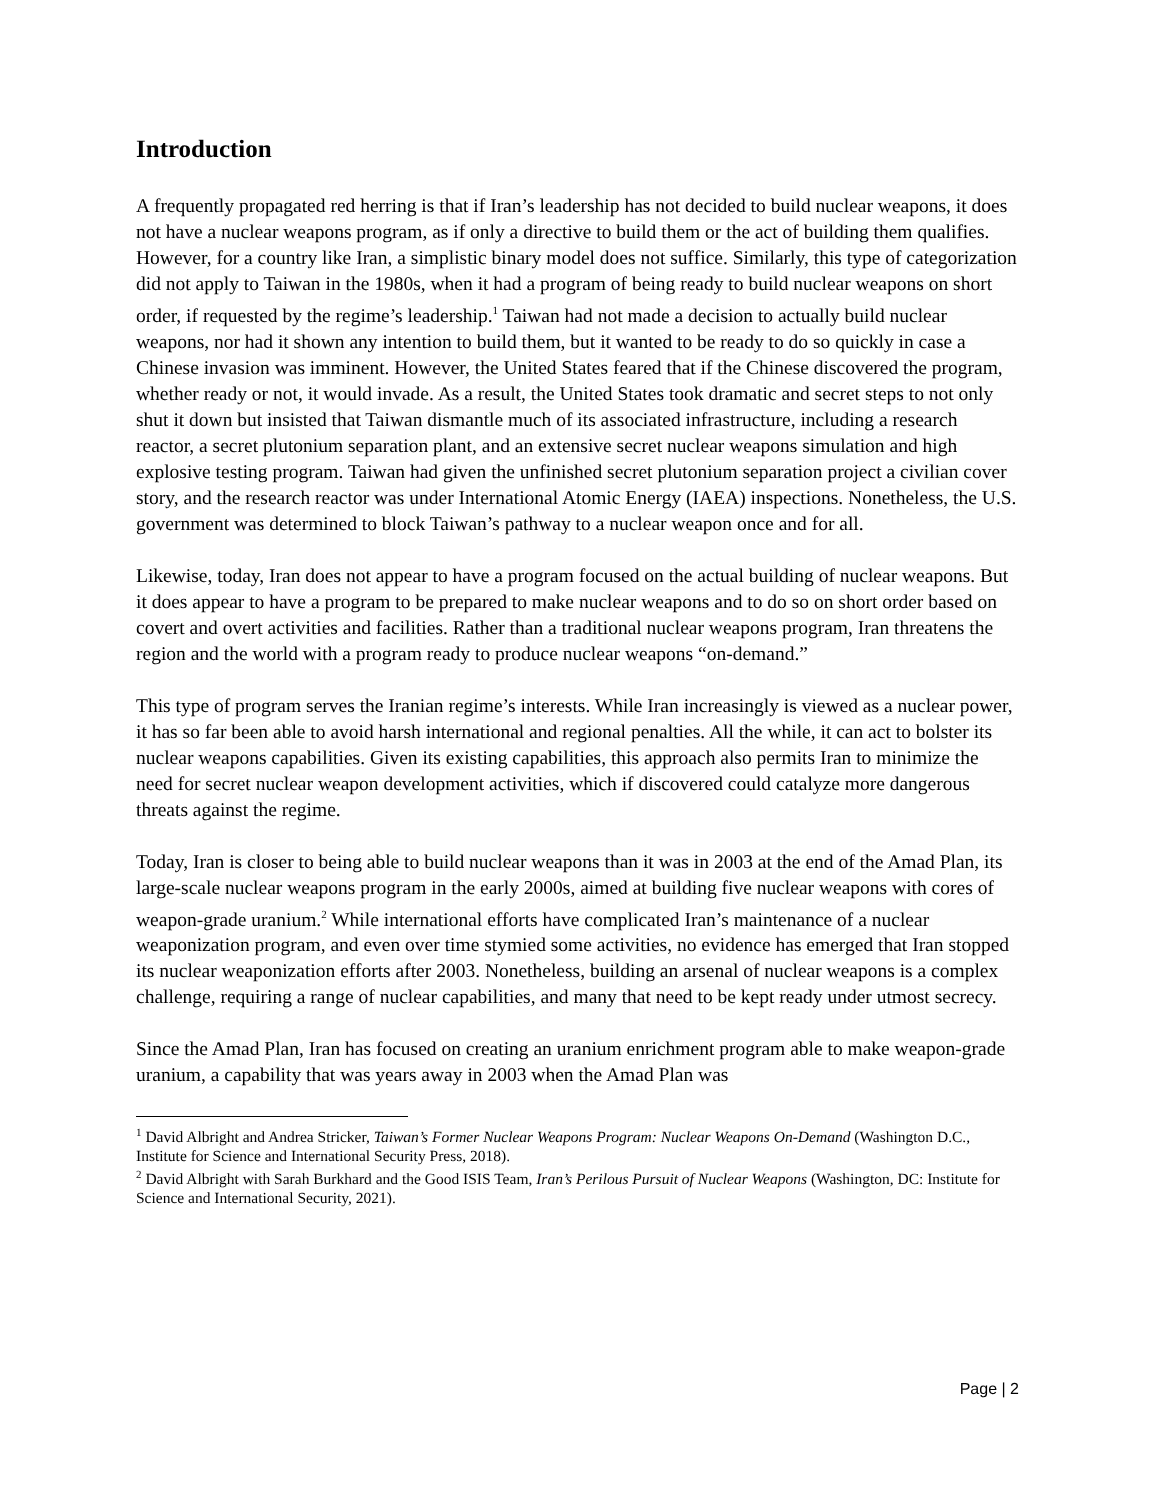Introduction
A frequently propagated red herring is that if Iran’s leadership has not decided to build nuclear weapons, it does not have a nuclear weapons program, as if only a directive to build them or the act of building them qualifies. However, for a country like Iran, a simplistic binary model does not suffice. Similarly, this type of categorization did not apply to Taiwan in the 1980s, when it had a program of being ready to build nuclear weapons on short order, if requested by the regime’s leadership.<sup>1</sup> Taiwan had not made a decision to actually build nuclear weapons, nor had it shown any intention to build them, but it wanted to be ready to do so quickly in case a Chinese invasion was imminent. However, the United States feared that if the Chinese discovered the program, whether ready or not, it would invade. As a result, the United States took dramatic and secret steps to not only shut it down but insisted that Taiwan dismantle much of its associated infrastructure, including a research reactor, a secret plutonium separation plant, and an extensive secret nuclear weapons simulation and high explosive testing program. Taiwan had given the unfinished secret plutonium separation project a civilian cover story, and the research reactor was under International Atomic Energy (IAEA) inspections. Nonetheless, the U.S. government was determined to block Taiwan’s pathway to a nuclear weapon once and for all.
Likewise, today, Iran does not appear to have a program focused on the actual building of nuclear weapons. But it does appear to have a program to be prepared to make nuclear weapons and to do so on short order based on covert and overt activities and facilities. Rather than a traditional nuclear weapons program, Iran threatens the region and the world with a program ready to produce nuclear weapons “on-demand.”
This type of program serves the Iranian regime’s interests. While Iran increasingly is viewed as a nuclear power, it has so far been able to avoid harsh international and regional penalties. All the while, it can act to bolster its nuclear weapons capabilities. Given its existing capabilities, this approach also permits Iran to minimize the need for secret nuclear weapon development activities, which if discovered could catalyze more dangerous threats against the regime.
Today, Iran is closer to being able to build nuclear weapons than it was in 2003 at the end of the Amad Plan, its large-scale nuclear weapons program in the early 2000s, aimed at building five nuclear weapons with cores of weapon-grade uranium.<sup>2</sup> While international efforts have complicated Iran’s maintenance of a nuclear weaponization program, and even over time stymied some activities, no evidence has emerged that Iran stopped its nuclear weaponization efforts after 2003. Nonetheless, building an arsenal of nuclear weapons is a complex challenge, requiring a range of nuclear capabilities, and many that need to be kept ready under utmost secrecy.
Since the Amad Plan, Iran has focused on creating an uranium enrichment program able to make weapon-grade uranium, a capability that was years away in 2003 when the Amad Plan was
<sup>1</sup> David Albright and Andrea Stricker, Taiwan’s Former Nuclear Weapons Program: Nuclear Weapons On-Demand (Washington D.C., Institute for Science and International Security Press, 2018).
<sup>2</sup> David Albright with Sarah Burkhard and the Good ISIS Team, Iran’s Perilous Pursuit of Nuclear Weapons (Washington, DC: Institute for Science and International Security, 2021).
Page | 2